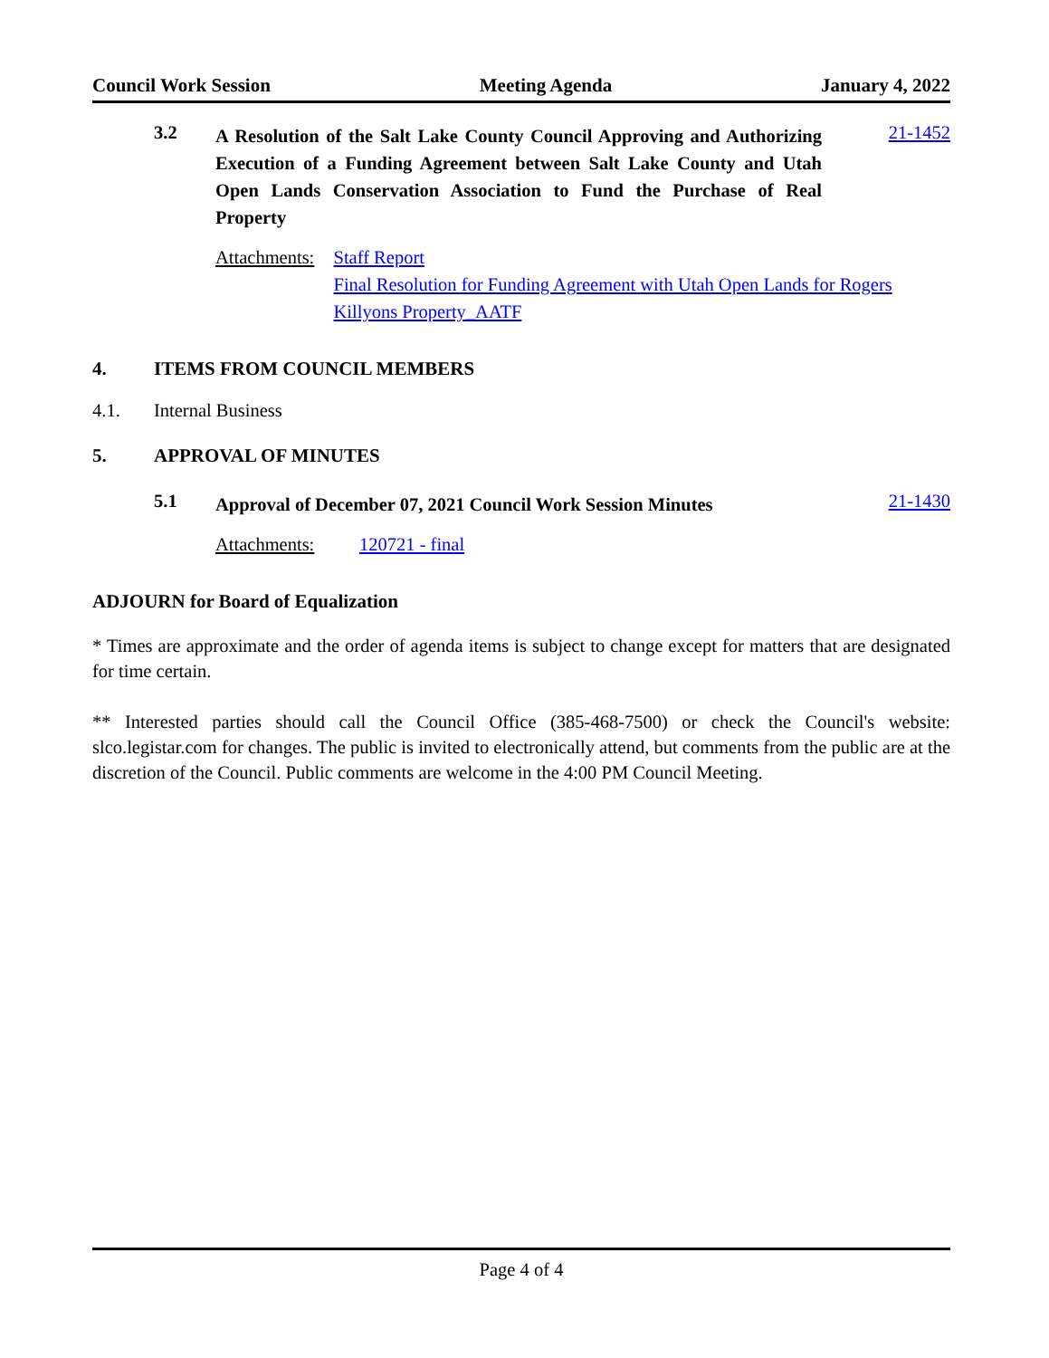Council Work Session Meeting Agenda January 4, 2022
3.2
A Resolution of the Salt Lake County Council Approving and Authorizing Execution of a Funding Agreement between Salt Lake County and Utah Open Lands Conservation Association to Fund the Purchase of Real Property
21-1452
Attachments: Staff Report
Final Resolution for Funding Agreement with Utah Open Lands for Rogers Killyons Property_AATF
4. ITEMS FROM COUNCIL MEMBERS
4.1. Internal Business
5. APPROVAL OF MINUTES
5.1
Approval of December 07, 2021 Council Work Session Minutes
21-1430
Attachments: 120721 - final
ADJOURN for Board of Equalization
* Times are approximate and the order of agenda items is subject to change except for matters that are designated for time certain.
** Interested parties should call the Council Office (385-468-7500) or check the Council's website: slco.legistar.com for changes. The public is invited to electronically attend, but comments from the public are at the discretion of the Council. Public comments are welcome in the 4:00 PM Council Meeting.
Page 4 of 4